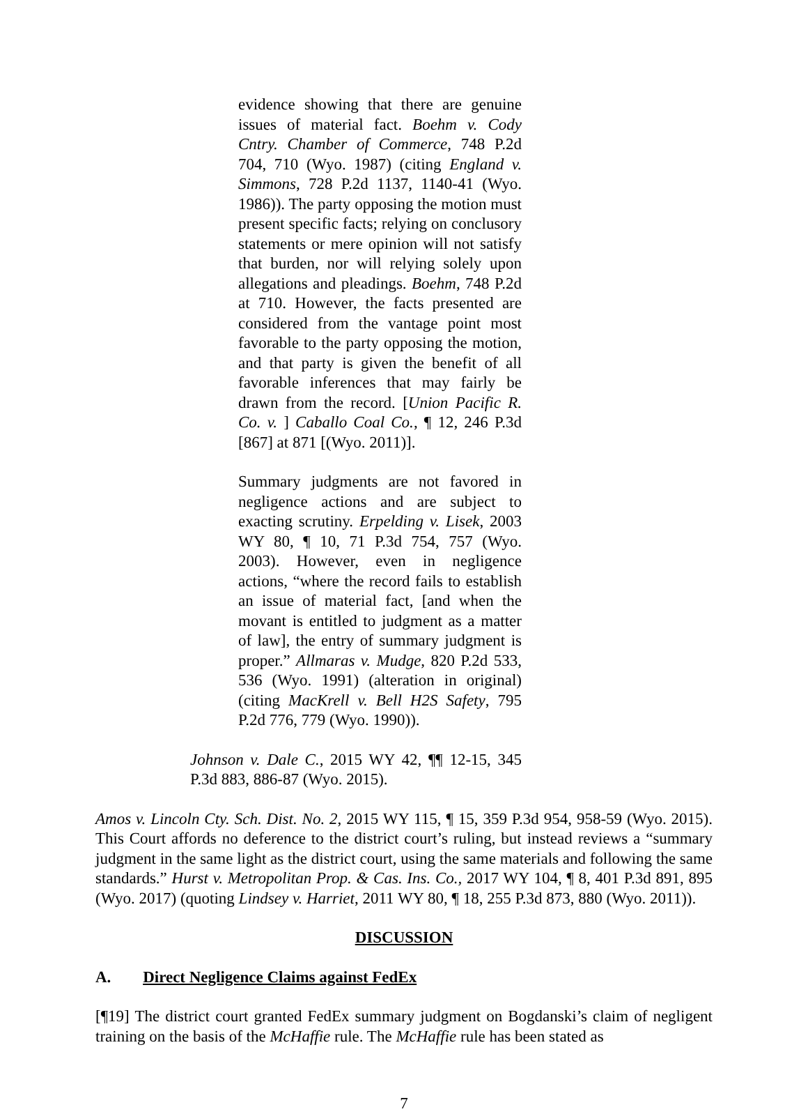evidence showing that there are genuine issues of material fact. Boehm v. Cody Cntry. Chamber of Commerce, 748 P.2d 704, 710 (Wyo. 1987) (citing England v. Simmons, 728 P.2d 1137, 1140-41 (Wyo. 1986)). The party opposing the motion must present specific facts; relying on conclusory statements or mere opinion will not satisfy that burden, nor will relying solely upon allegations and pleadings. Boehm, 748 P.2d at 710. However, the facts presented are considered from the vantage point most favorable to the party opposing the motion, and that party is given the benefit of all favorable inferences that may fairly be drawn from the record. [Union Pacific R. Co. v. ] Caballo Coal Co., ¶ 12, 246 P.3d [867] at 871 [(Wyo. 2011)].
Summary judgments are not favored in negligence actions and are subject to exacting scrutiny. Erpelding v. Lisek, 2003 WY 80, ¶ 10, 71 P.3d 754, 757 (Wyo. 2003). However, even in negligence actions, “where the record fails to establish an issue of material fact, [and when the movant is entitled to judgment as a matter of law], the entry of summary judgment is proper.” Allmaras v. Mudge, 820 P.2d 533, 536 (Wyo. 1991) (alteration in original) (citing MacKrell v. Bell H2S Safety, 795 P.2d 776, 779 (Wyo. 1990)).
Johnson v. Dale C., 2015 WY 42, ¶¶ 12-15, 345 P.3d 883, 886-87 (Wyo. 2015).
Amos v. Lincoln Cty. Sch. Dist. No. 2, 2015 WY 115, ¶ 15, 359 P.3d 954, 958-59 (Wyo. 2015). This Court affords no deference to the district court’s ruling, but instead reviews a “summary judgment in the same light as the district court, using the same materials and following the same standards.” Hurst v. Metropolitan Prop. & Cas. Ins. Co., 2017 WY 104, ¶ 8, 401 P.3d 891, 895 (Wyo. 2017) (quoting Lindsey v. Harriet, 2011 WY 80, ¶ 18, 255 P.3d 873, 880 (Wyo. 2011)).
DISCUSSION
A. Direct Negligence Claims against FedEx
[¶19] The district court granted FedEx summary judgment on Bogdanski’s claim of negligent training on the basis of the McHaffie rule. The McHaffie rule has been stated as
7